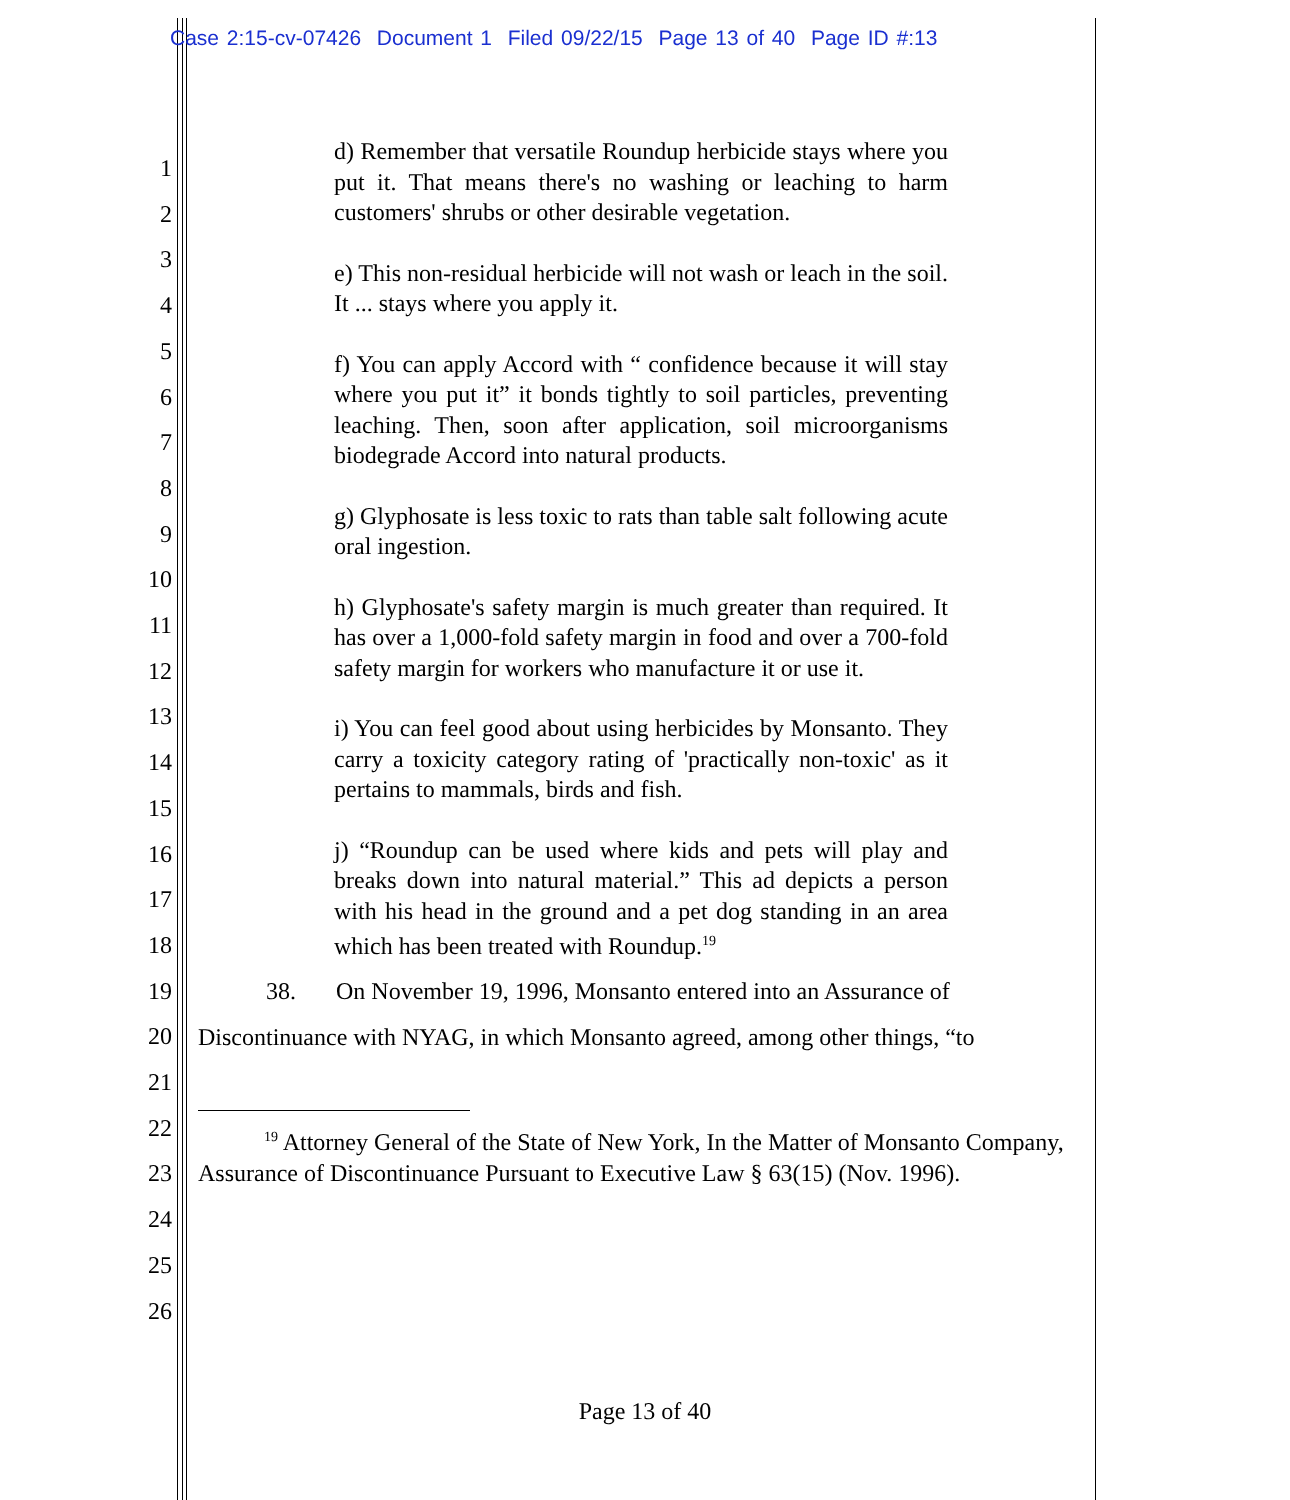Case 2:15-cv-07426 Document 1 Filed 09/22/15 Page 13 of 40 Page ID #:13
1
2
3
4
5
6
7
8
9
10
11
12
13
14
15
16
17
18
19
20
21
22
23
24
25
26
d) Remember that versatile Roundup herbicide stays where you put it. That means there's no washing or leaching to harm customers' shrubs or other desirable vegetation.
e) This non-residual herbicide will not wash or leach in the soil. It ... stays where you apply it.
f) You can apply Accord with “ confidence because it will stay where you put it” it bonds tightly to soil particles, preventing leaching. Then, soon after application, soil microorganisms biodegrade Accord into natural products.
g) Glyphosate is less toxic to rats than table salt following acute oral ingestion.
h) Glyphosate's safety margin is much greater than required. It has over a 1,000-fold safety margin in food and over a 700-fold safety margin for workers who manufacture it or use it.
i) You can feel good about using herbicides by Monsanto. They carry a toxicity category rating of 'practically non-toxic' as it pertains to mammals, birds and fish.
j) “Roundup can be used where kids and pets will play and breaks down into natural material.” This ad depicts a person with his head in the ground and a pet dog standing in an area which has been treated with Roundup.<sup>19</sup>
38. On November 19, 1996, Monsanto entered into an Assurance of
Discontinuance with NYAG, in which Monsanto agreed, among other things, “to
<sup>19</sup> Attorney General of the State of New York, In the Matter of Monsanto Company, Assurance of Discontinuance Pursuant to Executive Law § 63(15) (Nov. 1996).
Page 13 of 40